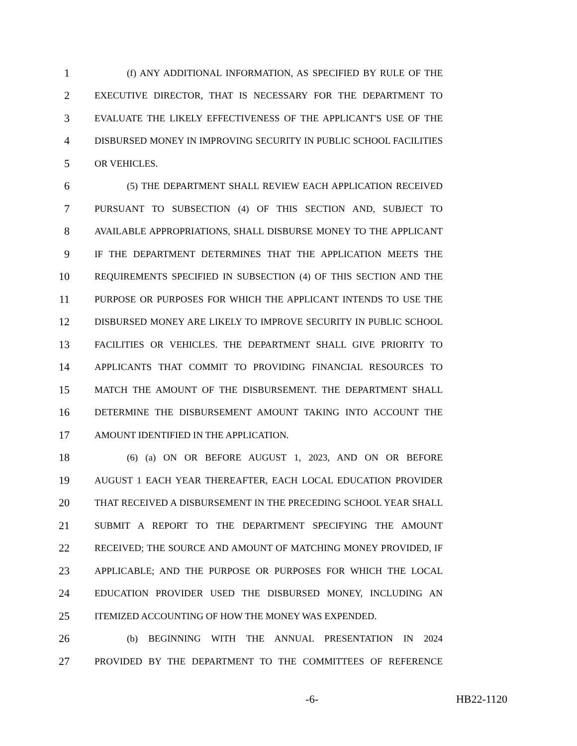1 (f) ANY ADDITIONAL INFORMATION, AS SPECIFIED BY RULE OF THE
2 EXECUTIVE DIRECTOR, THAT IS NECESSARY FOR THE DEPARTMENT TO
3 EVALUATE THE LIKELY EFFECTIVENESS OF THE APPLICANT'S USE OF THE
4 DISBURSED MONEY IN IMPROVING SECURITY IN PUBLIC SCHOOL FACILITIES
5 OR VEHICLES.
6 (5) THE DEPARTMENT SHALL REVIEW EACH APPLICATION RECEIVED
7 PURSUANT TO SUBSECTION (4) OF THIS SECTION AND, SUBJECT TO
8 AVAILABLE APPROPRIATIONS, SHALL DISBURSE MONEY TO THE APPLICANT
9 IF THE DEPARTMENT DETERMINES THAT THE APPLICATION MEETS THE
10 REQUIREMENTS SPECIFIED IN SUBSECTION (4) OF THIS SECTION AND THE
11 PURPOSE OR PURPOSES FOR WHICH THE APPLICANT INTENDS TO USE THE
12 DISBURSED MONEY ARE LIKELY TO IMPROVE SECURITY IN PUBLIC SCHOOL
13 FACILITIES OR VEHICLES. THE DEPARTMENT SHALL GIVE PRIORITY TO
14 APPLICANTS THAT COMMIT TO PROVIDING FINANCIAL RESOURCES TO
15 MATCH THE AMOUNT OF THE DISBURSEMENT. THE DEPARTMENT SHALL
16 DETERMINE THE DISBURSEMENT AMOUNT TAKING INTO ACCOUNT THE
17 AMOUNT IDENTIFIED IN THE APPLICATION.
18 (6) (a) ON OR BEFORE AUGUST 1, 2023, AND ON OR BEFORE
19 AUGUST 1 EACH YEAR THEREAFTER, EACH LOCAL EDUCATION PROVIDER
20 THAT RECEIVED A DISBURSEMENT IN THE PRECEDING SCHOOL YEAR SHALL
21 SUBMIT A REPORT TO THE DEPARTMENT SPECIFYING THE AMOUNT
22 RECEIVED; THE SOURCE AND AMOUNT OF MATCHING MONEY PROVIDED, IF
23 APPLICABLE; AND THE PURPOSE OR PURPOSES FOR WHICH THE LOCAL
24 EDUCATION PROVIDER USED THE DISBURSED MONEY, INCLUDING AN
25 ITEMIZED ACCOUNTING OF HOW THE MONEY WAS EXPENDED.
26 (b) BEGINNING WITH THE ANNUAL PRESENTATION IN 2024
27 PROVIDED BY THE DEPARTMENT TO THE COMMITTEES OF REFERENCE
-6- HB22-1120